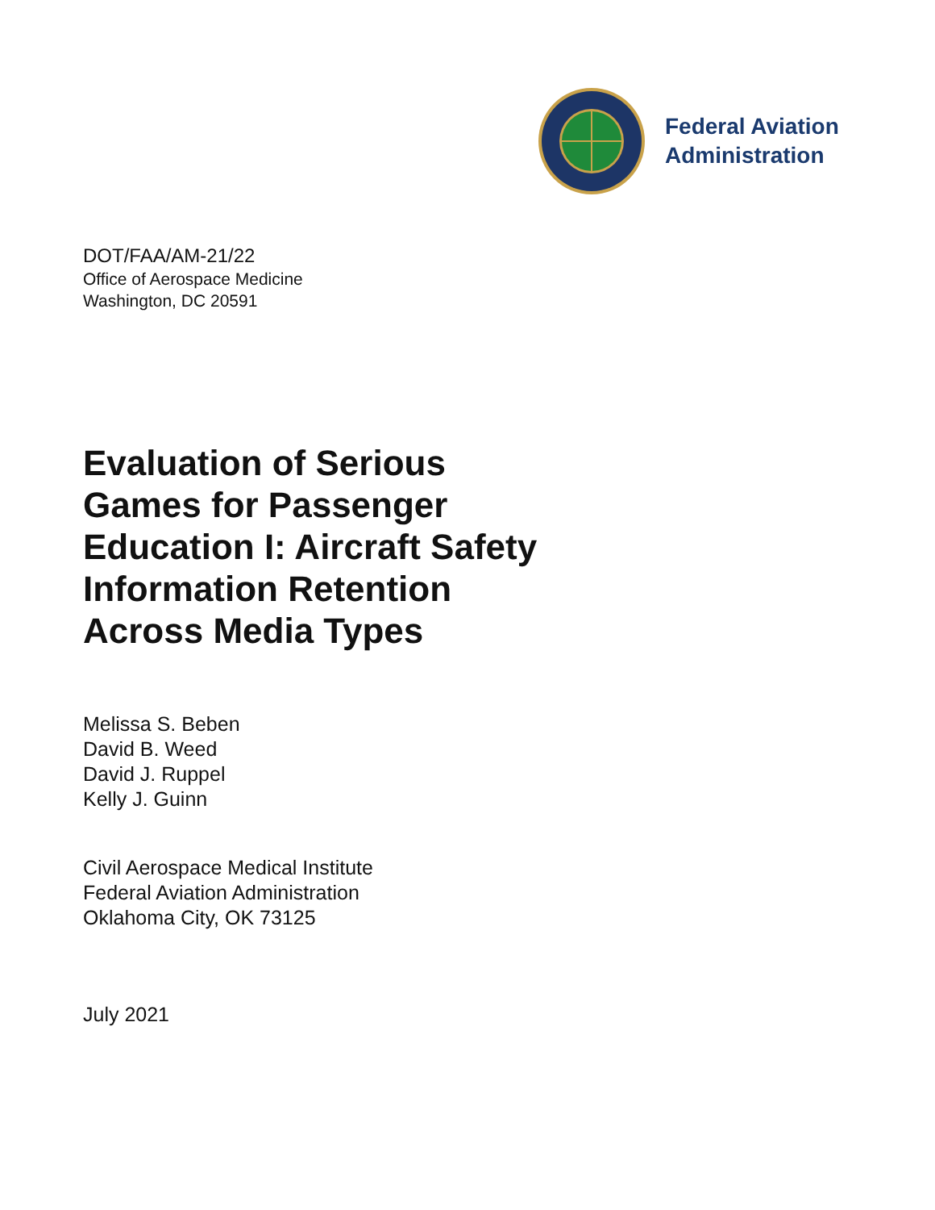Federal Aviation
Administration
DOT/FAA/AM-21/22
Office of Aerospace Medicine
Washington, DC 20591
Evaluation of Serious
Games for Passenger
Education I: Aircraft Safety
Information Retention
Across Media Types
Melissa S. Beben
David B. Weed
David J. Ruppel
Kelly J. Guinn
Civil Aerospace Medical Institute
Federal Aviation Administration
Oklahoma City, OK 73125
July 2021